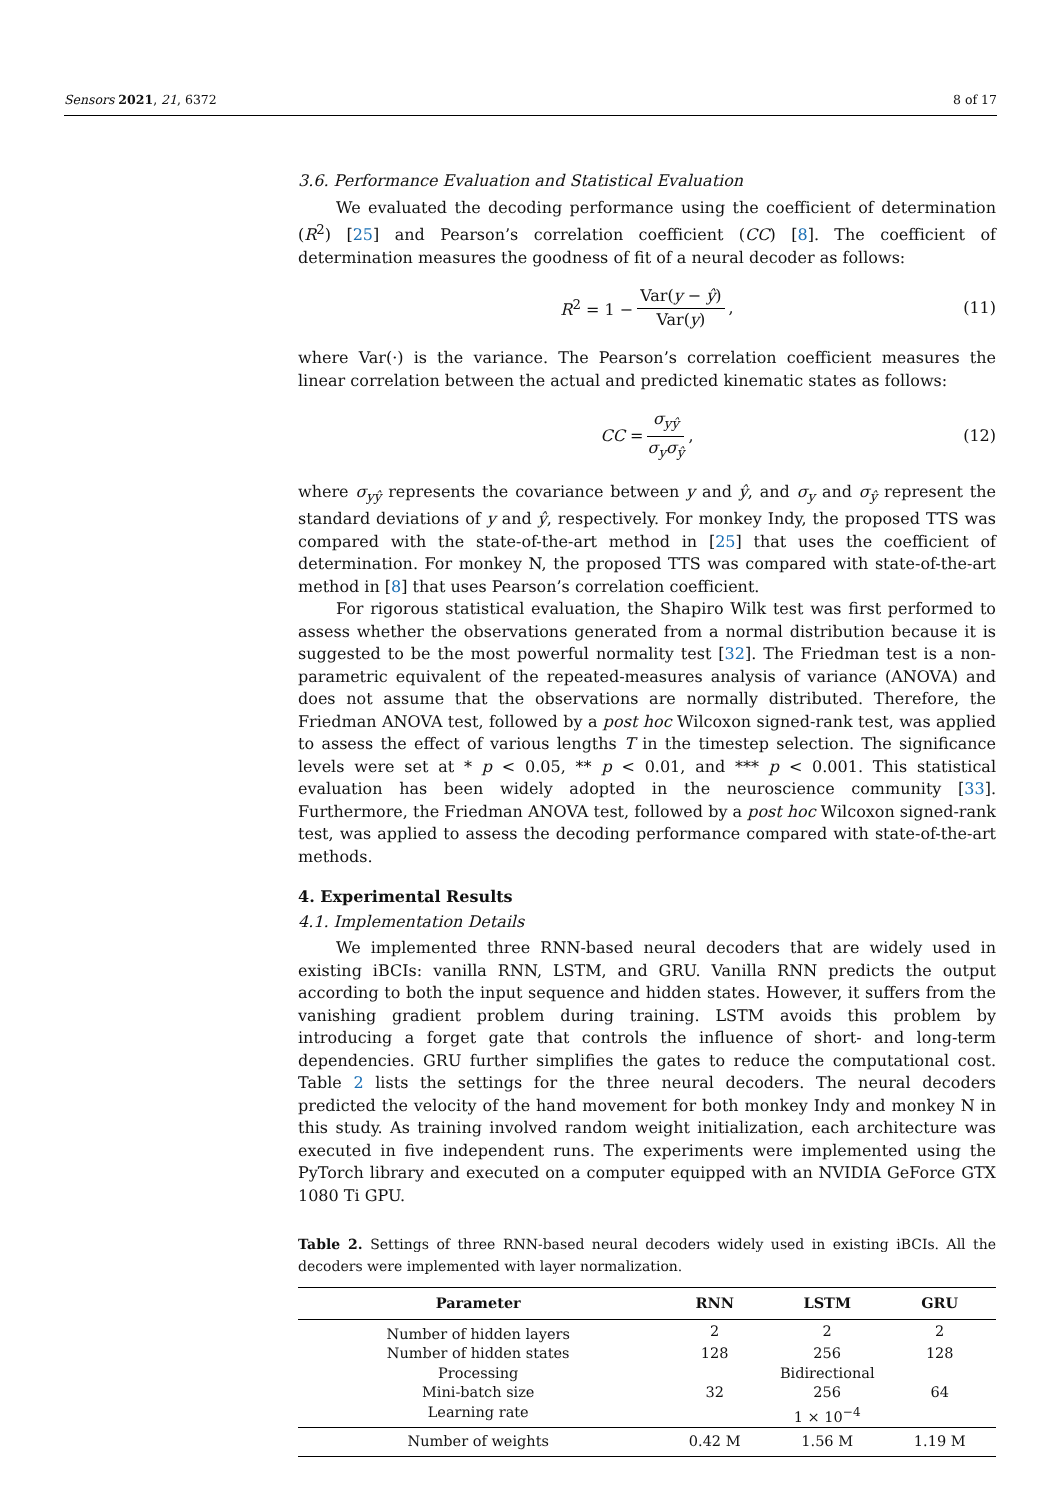Sensors 2021, 21, 6372 8 of 17
3.6. Performance Evaluation and Statistical Evaluation
We evaluated the decoding performance using the coefficient of determination (R<sup>2</sup>) [25] and Pearson’s correlation coefficient (CC) [8]. The coefficient of determination measures the goodness of fit of a neural decoder as follows:
R<sup>2</sup> = 1 − Var(y − ŷ) Var(y), (11)
where Var(·) is the variance. The Pearson’s correlation coefficient measures the linear correlation between the actual and predicted kinematic states as follows:
CC = σ<sub>yŷ</sub> σ<sub>y</sub>σ<sub>ŷ</sub>, (12)
where σ<sub>yŷ</sub> represents the covariance between y and ŷ, and σ<sub>y</sub> and σ<sub>ŷ</sub> represent the standard deviations of y and ŷ, respectively. For monkey Indy, the proposed TTS was compared with the state-of-the-art method in [25] that uses the coefficient of determination. For monkey N, the proposed TTS was compared with state-of-the-art method in [8] that uses Pearson’s correlation coefficient.
For rigorous statistical evaluation, the Shapiro Wilk test was first performed to assess whether the observations generated from a normal distribution because it is suggested to be the most powerful normality test [32]. The Friedman test is a non-parametric equivalent of the repeated-measures analysis of variance (ANOVA) and does not assume that the observations are normally distributed. Therefore, the Friedman ANOVA test, followed by a post hoc Wilcoxon signed-rank test, was applied to assess the effect of various lengths T in the timestep selection. The significance levels were set at * p < 0.05, ** p < 0.01, and *** p < 0.001. This statistical evaluation has been widely adopted in the neuroscience community [33]. Furthermore, the Friedman ANOVA test, followed by a post hoc Wilcoxon signed-rank test, was applied to assess the decoding performance compared with state-of-the-art methods.
4. Experimental Results
4.1. Implementation Details
We implemented three RNN-based neural decoders that are widely used in existing iBCIs: vanilla RNN, LSTM, and GRU. Vanilla RNN predicts the output according to both the input sequence and hidden states. However, it suffers from the vanishing gradient problem during training. LSTM avoids this problem by introducing a forget gate that controls the influence of short- and long-term dependencies. GRU further simplifies the gates to reduce the computational cost. Table 2 lists the settings for the three neural decoders. The neural decoders predicted the velocity of the hand movement for both monkey Indy and monkey N in this study. As training involved random weight initialization, each architecture was executed in five independent runs. The experiments were implemented using the PyTorch library and executed on a computer equipped with an NVIDIA GeForce GTX 1080 Ti GPU.
Table 2. Settings of three RNN-based neural decoders widely used in existing iBCIs. All the decoders were implemented with layer normalization.
| Parameter | RNN | LSTM | GRU |
| --- | --- | --- | --- |
| Number of hidden layers | 2 | 2 | 2 |
| Number of hidden states | 128 | 256 | 128 |
| Processing | Bidirectional | | |
| Mini-batch size | 32 | 256 | 64 |
| Learning rate | 1 × 10<sup>−4</sup> | | |
| Number of weights | 0.42 M | 1.56 M | 1.19 M |